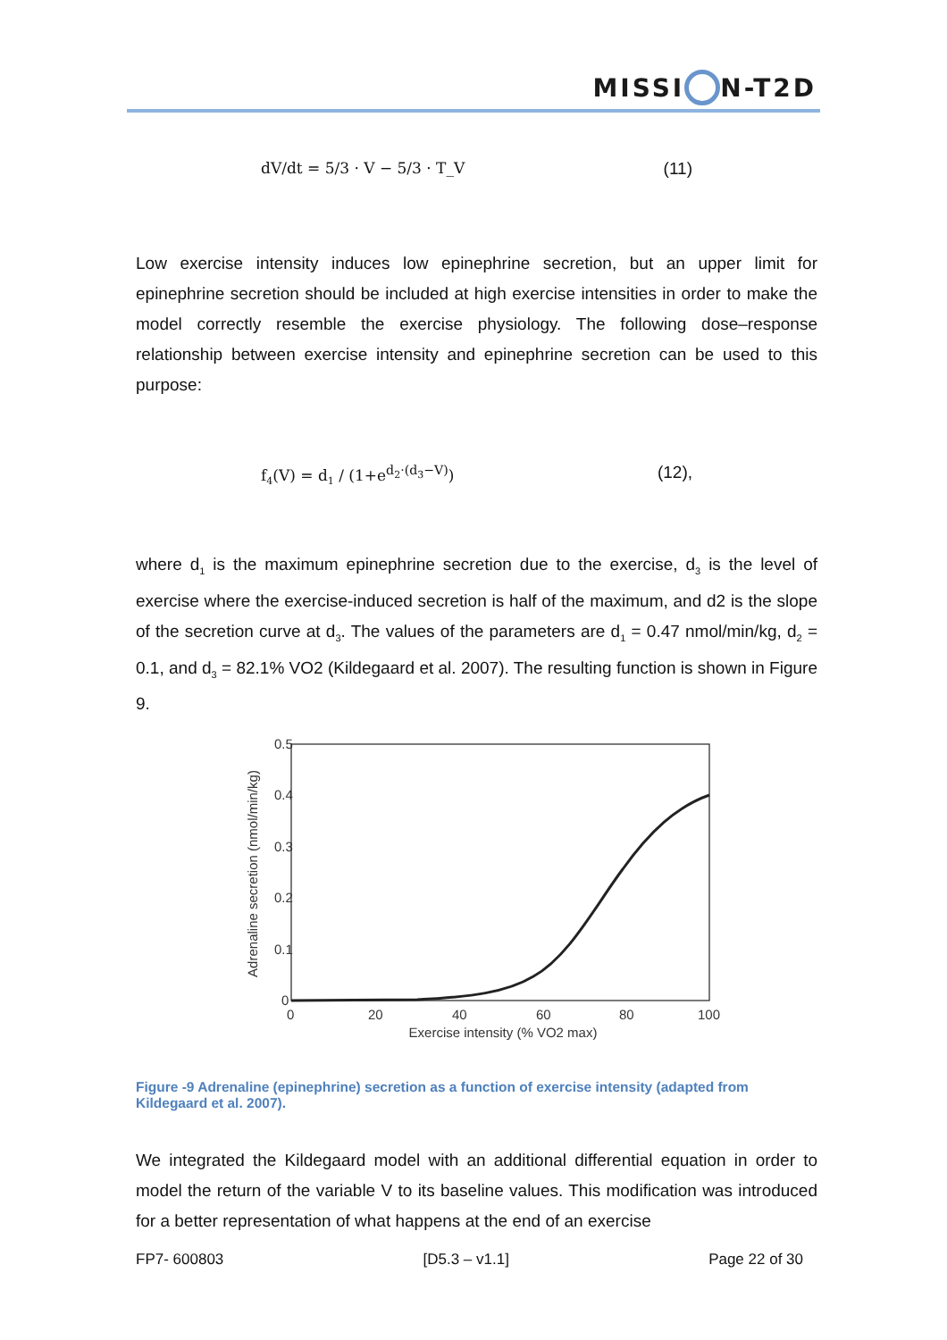MISSI N-T2D
dV/dt = 5/3 · V − 5/3 · T_V (11)
Low exercise intensity induces low epinephrine secretion, but an upper limit for epinephrine secretion should be included at high exercise intensities in order to make the model correctly resemble the exercise physiology. The following dose–response relationship between exercise intensity and epinephrine secretion can be used to this purpose:
f<sub>4</sub>(V) = d<sub>1</sub> / (1+e<sup>d<sub>2</sub>·(d<sub>3</sub>−V)</sup>) (12),
where d<sub>1</sub> is the maximum epinephrine secretion due to the exercise, d<sub>3</sub> is the level of exercise where the exercise-induced secretion is half of the maximum, and d2 is the slope of the secretion curve at d<sub>3</sub>. The values of the parameters are d<sub>1</sub> = 0.47 nmol/min/kg, d<sub>2</sub> = 0.1, and d<sub>3</sub> = 82.1% VO2 (Kildegaard et al. 2007). The resulting function is shown in Figure 9.
0.5
0.4
0.3
0.2
0.1
0
0
20
40
60
80
100
Exercise intensity (% VO2 max)
Adrenaline secretion (nmol/min/kg)
Figure -9 Adrenaline (epinephrine) secretion as a function of exercise intensity (adapted from Kildegaard et al. 2007).
We integrated the Kildegaard model with an additional differential equation in order to model the return of the variable V to its baseline values. This modification was introduced for a better representation of what happens at the end of an exercise
FP7- 600803 [D5.3 – v1.1] Page 22 of 30